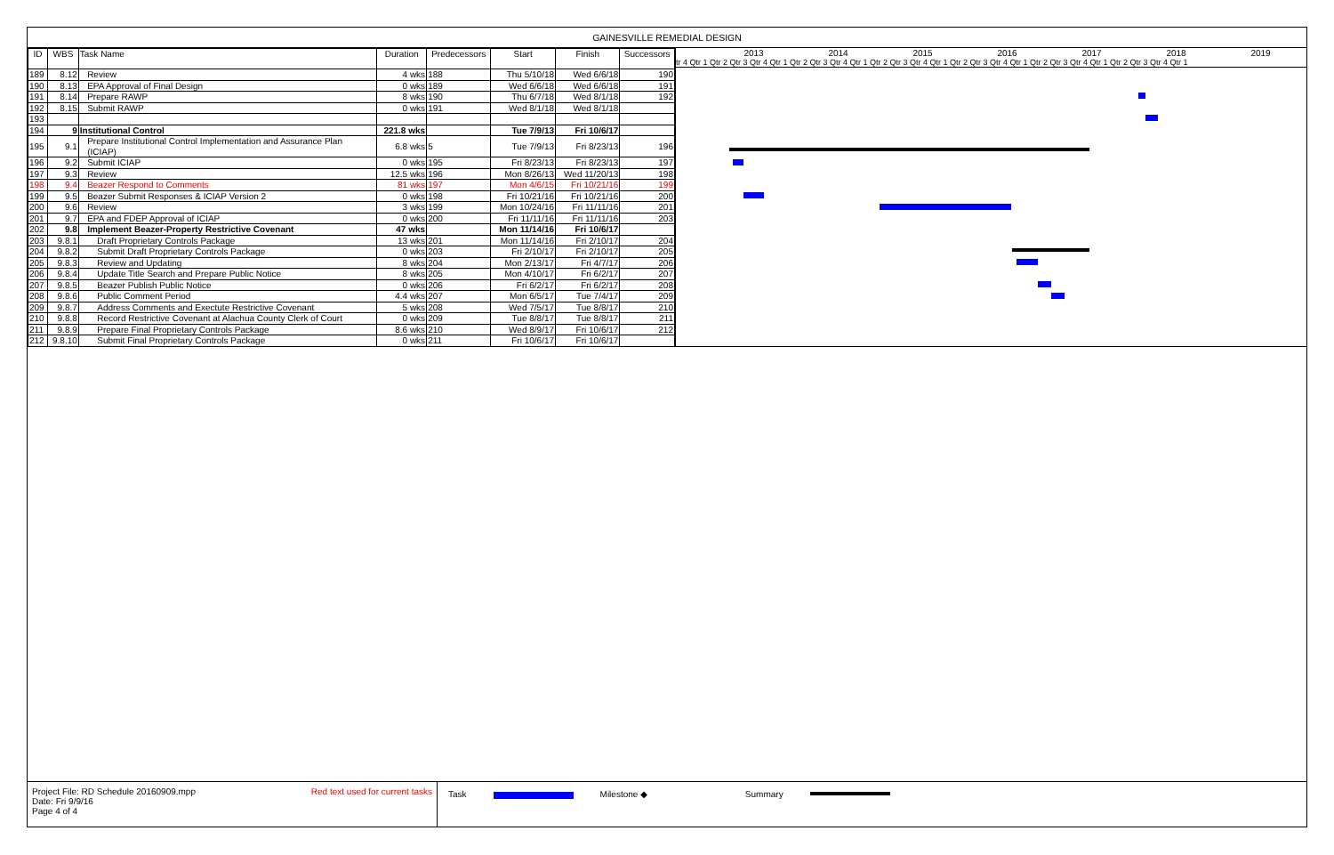GAINESVILLE REMEDIAL DESIGN
| ID | WBS | Task Name | Duration | Predecessors | Start | Finish | Successors |
| --- | --- | --- | --- | --- | --- | --- | --- |
| 189 | 8.12 | Review | 4 wks | 188 | Thu 5/10/18 | Wed 6/6/18 | 190 |
| 190 | 8.13 | EPA Approval of Final Design | 0 wks | 189 | Wed 6/6/18 | Wed 6/6/18 | 191 |
| 191 | 8.14 | Prepare RAWP | 8 wks | 190 | Thu 6/7/18 | Wed 8/1/18 | 192 |
| 192 | 8.15 | Submit RAWP | 0 wks | 191 | Wed 8/1/18 | Wed 8/1/18 | |
| 193 | | | | | | | |
| 194 | 9 | Institutional Control | 221.8 wks | | Tue 7/9/13 | Fri 10/6/17 | |
| 195 | 9.1 | Prepare Institutional Control Implementation and Assurance Plan (ICIAP) | 6.8 wks | 5 | Tue 7/9/13 | Fri 8/23/13 | 196 |
| 196 | 9.2 | Submit ICIAP | 0 wks | 195 | Fri 8/23/13 | Fri 8/23/13 | 197 |
| 197 | 9.3 | Review | 12.5 wks | 196 | Mon 8/26/13 | Wed 11/20/13 | 198 |
| 198 | 9.4 | Beazer Respond to Comments | 81 wks | 197 | Mon 4/6/15 | Fri 10/21/16 | 199 |
| 199 | 9.5 | Beazer Submit Responses & ICIAP Version 2 | 0 wks | 198 | Fri 10/21/16 | Fri 10/21/16 | 200 |
| 200 | 9.6 | Review | 3 wks | 199 | Mon 10/24/16 | Fri 11/11/16 | 201 |
| 201 | 9.7 | EPA and FDEP Approval of ICIAP | 0 wks | 200 | Fri 11/11/16 | Fri 11/11/16 | 203 |
| 202 | 9.8 | Implement Beazer-Property Restrictive Covenant | 47 wks | | Mon 11/14/16 | Fri 10/6/17 | |
| 203 | 9.8.1 | Draft Proprietary Controls Package | 13 wks | 201 | Mon 11/14/16 | Fri 2/10/17 | 204 |
| 204 | 9.8.2 | Submit Draft Proprietary Controls Package | 0 wks | 203 | Fri 2/10/17 | Fri 2/10/17 | 205 |
| 205 | 9.8.3 | Review and Updating | 8 wks | 204 | Mon 2/13/17 | Fri 4/7/17 | 206 |
| 206 | 9.8.4 | Update Title Search and Prepare Public Notice | 8 wks | 205 | Mon 4/10/17 | Fri 6/2/17 | 207 |
| 207 | 9.8.5 | Beazer Publish Public Notice | 0 wks | 206 | Fri 6/2/17 | Fri 6/2/17 | 208 |
| 208 | 9.8.6 | Public Comment Period | 4.4 wks | 207 | Mon 6/5/17 | Tue 7/4/17 | 209 |
| 209 | 9.8.7 | Address Comments and Exectute Restrictive Covenant | 5 wks | 208 | Wed 7/5/17 | Tue 8/8/17 | 210 |
| 210 | 9.8.8 | Record Restrictive Covenant at Alachua County Clerk of Court | 0 wks | 209 | Tue 8/8/17 | Tue 8/8/17 | 211 |
| 211 | 9.8.9 | Prepare Final Proprietary Controls Package | 8.6 wks | 210 | Wed 8/9/17 | Fri 10/6/17 | 212 |
| 212 | 9.8.10 | Submit Final Proprietary Controls Package | 0 wks | 211 | Fri 10/6/17 | Fri 10/6/17 | |
2013 2014 2015 2016 2017 2018 2019
tr 4 Qtr 1 Qtr 2 Qtr 3 Qtr 4 Qtr 1 Qtr 2 Qtr 3 Qtr 4 Qtr 1 Qtr 2 Qtr 3 Qtr 4 Qtr 1 Qtr 2 Qtr 3 Qtr 4 Qtr 1 Qtr 2 Qtr 3 Qtr 4 Qtr 1 Qtr 2 Qtr 3 Qtr 4 Qtr 1
Project File: RD Schedule 20160909.mpp
Date: Fri 9/9/16
Page 4 of 4
Red text used for current tasks
Task Milestone ◆ Summary